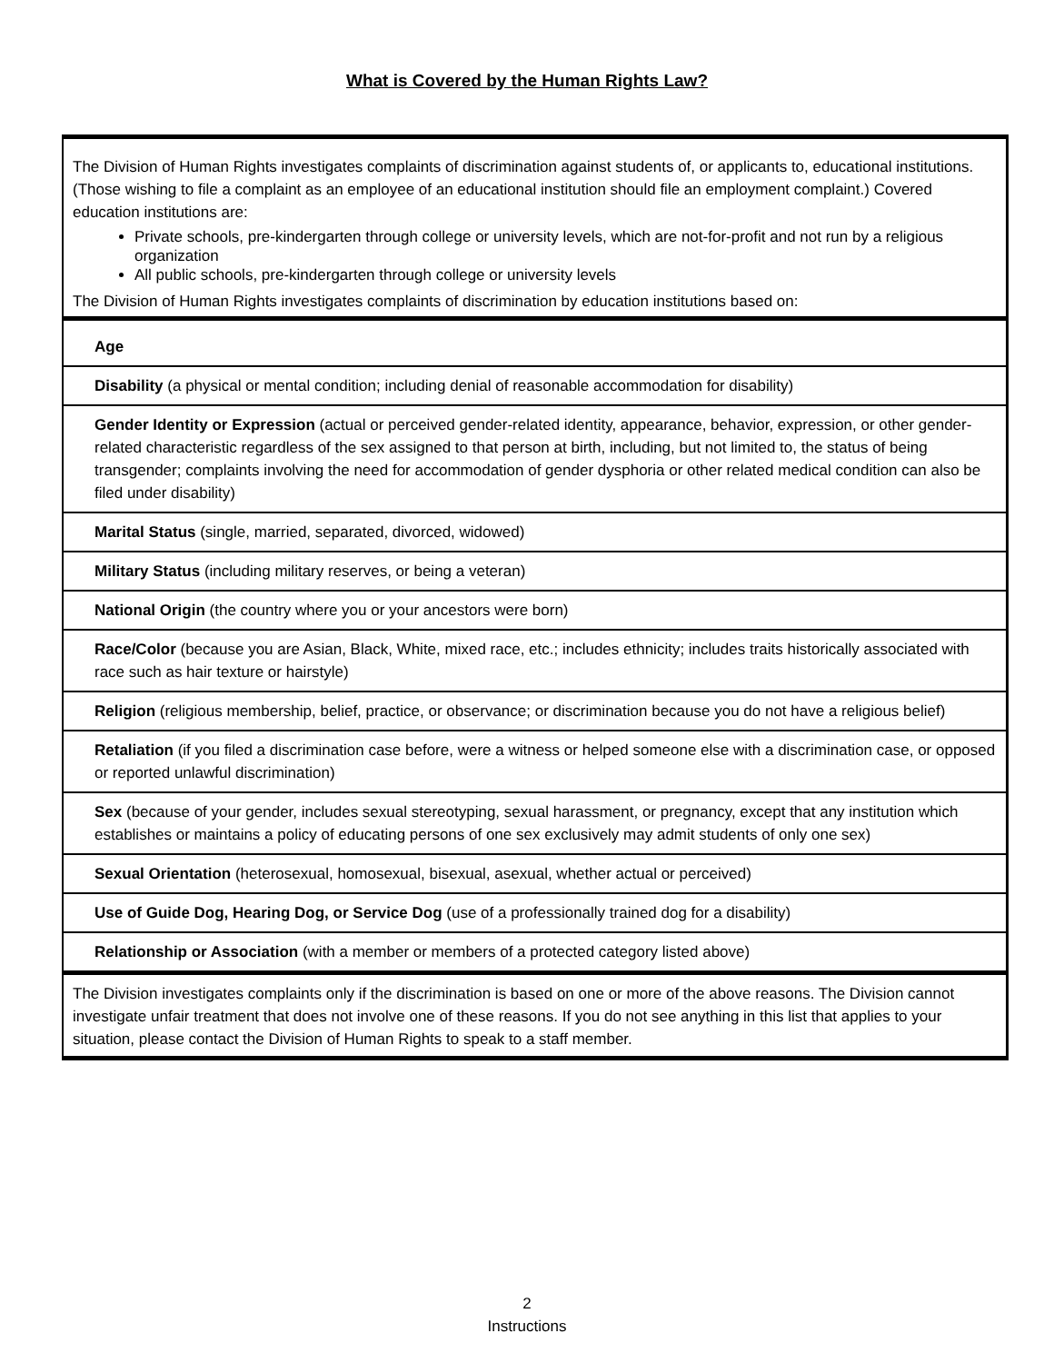What is Covered by the Human Rights Law?
| The Division of Human Rights investigates complaints of discrimination against students of, or applicants to, educational institutions. (Those wishing to file a complaint as an employee of an educational institution should file an employment complaint.) Covered education institutions are: Private schools, pre-kindergarten through college or university levels, which are not-for-profit and not run by a religious organization All public schools, pre-kindergarten through college or university levels The Division of Human Rights investigates complaints of discrimination by education institutions based on: |
| Age |
| Disability (a physical or mental condition; including denial of reasonable accommodation for disability) |
| Gender Identity or Expression (actual or perceived gender-related identity, appearance, behavior, expression, or other gender-related characteristic regardless of the sex assigned to that person at birth, including, but not limited to, the status of being transgender; complaints involving the need for accommodation of gender dysphoria or other related medical condition can also be filed under disability) |
| Marital Status (single, married, separated, divorced, widowed) |
| Military Status (including military reserves, or being a veteran) |
| National Origin (the country where you or your ancestors were born) |
| Race/Color (because you are Asian, Black, White, mixed race, etc.; includes ethnicity; includes traits historically associated with race such as hair texture or hairstyle) |
| Religion (religious membership, belief, practice, or observance; or discrimination because you do not have a religious belief) |
| Retaliation (if you filed a discrimination case before, were a witness or helped someone else with a discrimination case, or opposed or reported unlawful discrimination) |
| Sex (because of your gender, includes sexual stereotyping, sexual harassment, or pregnancy, except that any institution which establishes or maintains a policy of educating persons of one sex exclusively may admit students of only one sex) |
| Sexual Orientation (heterosexual, homosexual, bisexual, asexual, whether actual or perceived) |
| Use of Guide Dog, Hearing Dog, or Service Dog (use of a professionally trained dog for a disability) |
| Relationship or Association (with a member or members of a protected category listed above) |
| The Division investigates complaints only if the discrimination is based on one or more of the above reasons. The Division cannot investigate unfair treatment that does not involve one of these reasons. If you do not see anything in this list that applies to your situation, please contact the Division of Human Rights to speak to a staff member. |
2
Instructions